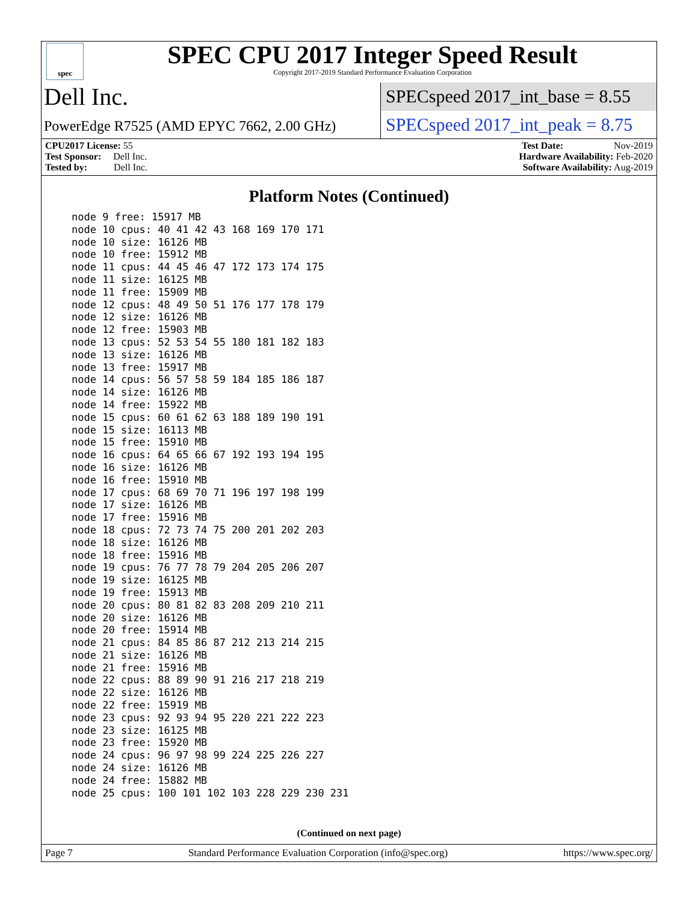spec
SPEC CPU 2017 Integer Speed Result
Copyright 2017-2019 Standard Performance Evaluation Corporation
Dell Inc.
SPECspeed 2017_int_base = 8.55
PowerEdge R7525 (AMD EPYC 7662, 2.00 GHz)
SPECspeed 2017_int_peak = 8.75
CPU2017 License: 55 Test Date: Nov-2019
Test Sponsor: Dell Inc. Hardware Availability: Feb-2020
Tested by: Dell Inc. Software Availability: Aug-2019
Platform Notes (Continued)
node 9 free: 15917 MB
node 10 cpus: 40 41 42 43 168 169 170 171
node 10 size: 16126 MB
node 10 free: 15912 MB
node 11 cpus: 44 45 46 47 172 173 174 175
node 11 size: 16125 MB
node 11 free: 15909 MB
node 12 cpus: 48 49 50 51 176 177 178 179
node 12 size: 16126 MB
node 12 free: 15903 MB
node 13 cpus: 52 53 54 55 180 181 182 183
node 13 size: 16126 MB
node 13 free: 15917 MB
node 14 cpus: 56 57 58 59 184 185 186 187
node 14 size: 16126 MB
node 14 free: 15922 MB
node 15 cpus: 60 61 62 63 188 189 190 191
node 15 size: 16113 MB
node 15 free: 15910 MB
node 16 cpus: 64 65 66 67 192 193 194 195
node 16 size: 16126 MB
node 16 free: 15910 MB
node 17 cpus: 68 69 70 71 196 197 198 199
node 17 size: 16126 MB
node 17 free: 15916 MB
node 18 cpus: 72 73 74 75 200 201 202 203
node 18 size: 16126 MB
node 18 free: 15916 MB
node 19 cpus: 76 77 78 79 204 205 206 207
node 19 size: 16125 MB
node 19 free: 15913 MB
node 20 cpus: 80 81 82 83 208 209 210 211
node 20 size: 16126 MB
node 20 free: 15914 MB
node 21 cpus: 84 85 86 87 212 213 214 215
node 21 size: 16126 MB
node 21 free: 15916 MB
node 22 cpus: 88 89 90 91 216 217 218 219
node 22 size: 16126 MB
node 22 free: 15919 MB
node 23 cpus: 92 93 94 95 220 221 222 223
node 23 size: 16125 MB
node 23 free: 15920 MB
node 24 cpus: 96 97 98 99 224 225 226 227
node 24 size: 16126 MB
node 24 free: 15882 MB
node 25 cpus: 100 101 102 103 228 229 230 231
(Continued on next page)
Page 7 Standard Performance Evaluation Corporation (info@spec.org) https://www.spec.org/